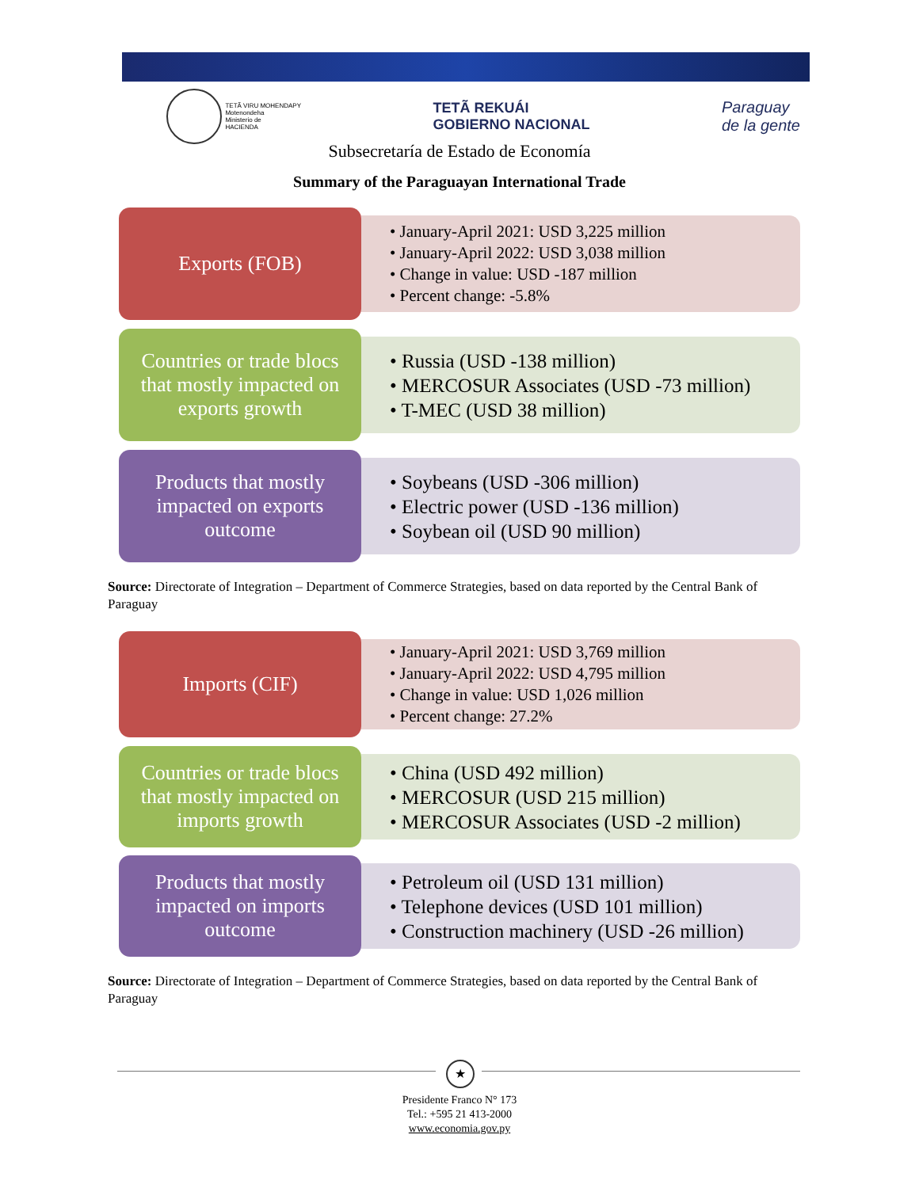TETÃ VIRU MOHENDAPY
Motenondeha
Ministerio de
HACIENDA
TETÃ REKUÁI
GOBIERNO NACIONAL
Paraguay
de la gente
Subsecretaría de Estado de Economía
Summary of the Paraguayan International Trade
Exports (FOB)
• January-April 2021: USD 3,225 million
• January-April 2022: USD 3,038 million
• Change in value: USD -187 million
• Percent change: -5.8%
Countries or trade blocs that mostly impacted on exports growth
• Russia (USD -138 million)
• MERCOSUR Associates (USD -73 million)
• T-MEC (USD 38 million)
Products that mostly impacted on exports outcome
• Soybeans (USD -306 million)
• Electric power (USD -136 million)
• Soybean oil (USD 90 million)
Source: Directorate of Integration – Department of Commerce Strategies, based on data reported by the Central Bank of Paraguay
Imports (CIF)
• January-April 2021: USD 3,769 million
• January-April 2022: USD 4,795 million
• Change in value: USD 1,026 million
• Percent change: 27.2%
Countries or trade blocs that mostly impacted on imports growth
• China (USD 492 million)
• MERCOSUR (USD 215 million)
• MERCOSUR Associates (USD -2 million)
Products that mostly impacted on imports outcome
• Petroleum oil (USD 131 million)
• Telephone devices (USD 101 million)
• Construction machinery (USD -26 million)
Source: Directorate of Integration – Department of Commerce Strategies, based on data reported by the Central Bank of Paraguay
★
Presidente Franco N° 173
Tel.: +595 21 413-2000
www.economia.gov.py